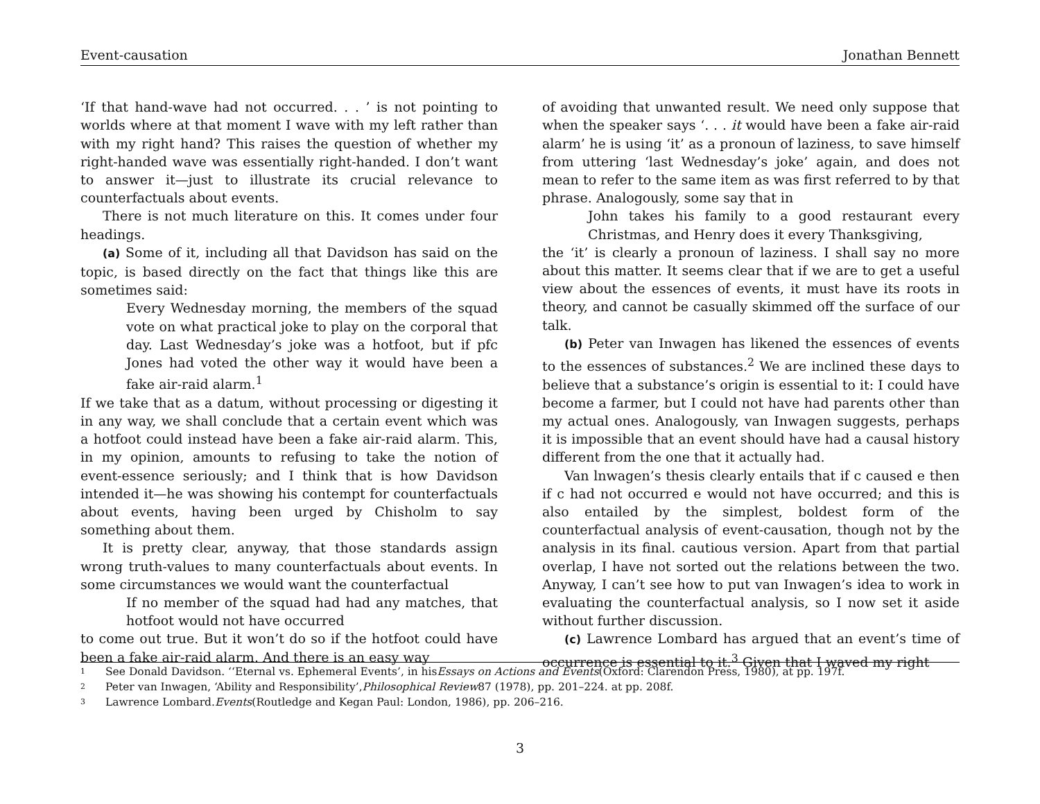Event-causation Jonathan Bennett
‘If that hand-wave had not occurred. . . ’ is not pointing to worlds where at that moment I wave with my left rather than with my right hand? This raises the question of whether my right-handed wave was essentially right-handed. I don’t want to answer it—just to illustrate its crucial relevance to counterfactuals about events.
There is not much literature on this. It comes under four headings.
(a) Some of it, including all that Davidson has said on the topic, is based directly on the fact that things like this are sometimes said:
Every Wednesday morning, the members of the squad vote on what practical joke to play on the corporal that day. Last Wednesday’s joke was a hotfoot, but if pfc Jones had voted the other way it would have been a fake air-raid alarm.<sup>1</sup>
If we take that as a datum, without processing or digesting it in any way, we shall conclude that a certain event which was a hotfoot could instead have been a fake air-raid alarm. This, in my opinion, amounts to refusing to take the notion of event-essence seriously; and I think that is how Davidson intended it—he was showing his contempt for counterfactuals about events, having been urged by Chisholm to say something about them.
It is pretty clear, anyway, that those standards assign wrong truth-values to many counterfactuals about events. In some circumstances we would want the counterfactual
If no member of the squad had had any matches, that hotfoot would not have occurred
to come out true. But it won’t do so if the hotfoot could have been a fake air-raid alarm. And there is an easy way
of avoiding that unwanted result. We need only suppose that when the speaker says ‘. . . it would have been a fake air-raid alarm’ he is using ‘it’ as a pronoun of laziness, to save himself from uttering ‘last Wednesday’s joke’ again, and does not mean to refer to the same item as was first referred to by that phrase. Analogously, some say that in
John takes his family to a good restaurant every Christmas, and Henry does it every Thanksgiving,
the ‘it’ is clearly a pronoun of laziness. I shall say no more about this matter. It seems clear that if we are to get a useful view about the essences of events, it must have its roots in theory, and cannot be casually skimmed off the surface of our talk.
(b) Peter van Inwagen has likened the essences of events to the essences of substances.<sup>2</sup> We are inclined these days to believe that a substance’s origin is essential to it: I could have become a farmer, but I could not have had parents other than my actual ones. Analogously, van Inwagen suggests, perhaps it is impossible that an event should have had a causal history different from the one that it actually had.
Van lnwagen’s thesis clearly entails that if c caused e then if c had not occurred e would not have occurred; and this is also entailed by the simplest, boldest form of the counterfactual analysis of event-causation, though not by the analysis in its final. cautious version. Apart from that partial overlap, I have not sorted out the relations between the two. Anyway, I can’t see how to put van Inwagen’s idea to work in evaluating the counterfactual analysis, so I now set it aside without further discussion.
(c) Lawrence Lombard has argued that an event’s time of occurrence is essential to it.<sup>3</sup> Given that I waved my right
1 See Donald Davidson. ‘‘Eternal vs. Ephemeral Events’, in his Essays on Actions and Events (Oxford: Clarendon Press, 1980), at pp. 197f.
2 Peter van Inwagen, ‘Ability and Responsibility’, Philosophical Review 87 (1978), pp. 201–224. at pp. 208f.
3 Lawrence Lombard. Events (Routledge and Kegan Paul: London, 1986), pp. 206–216.
3